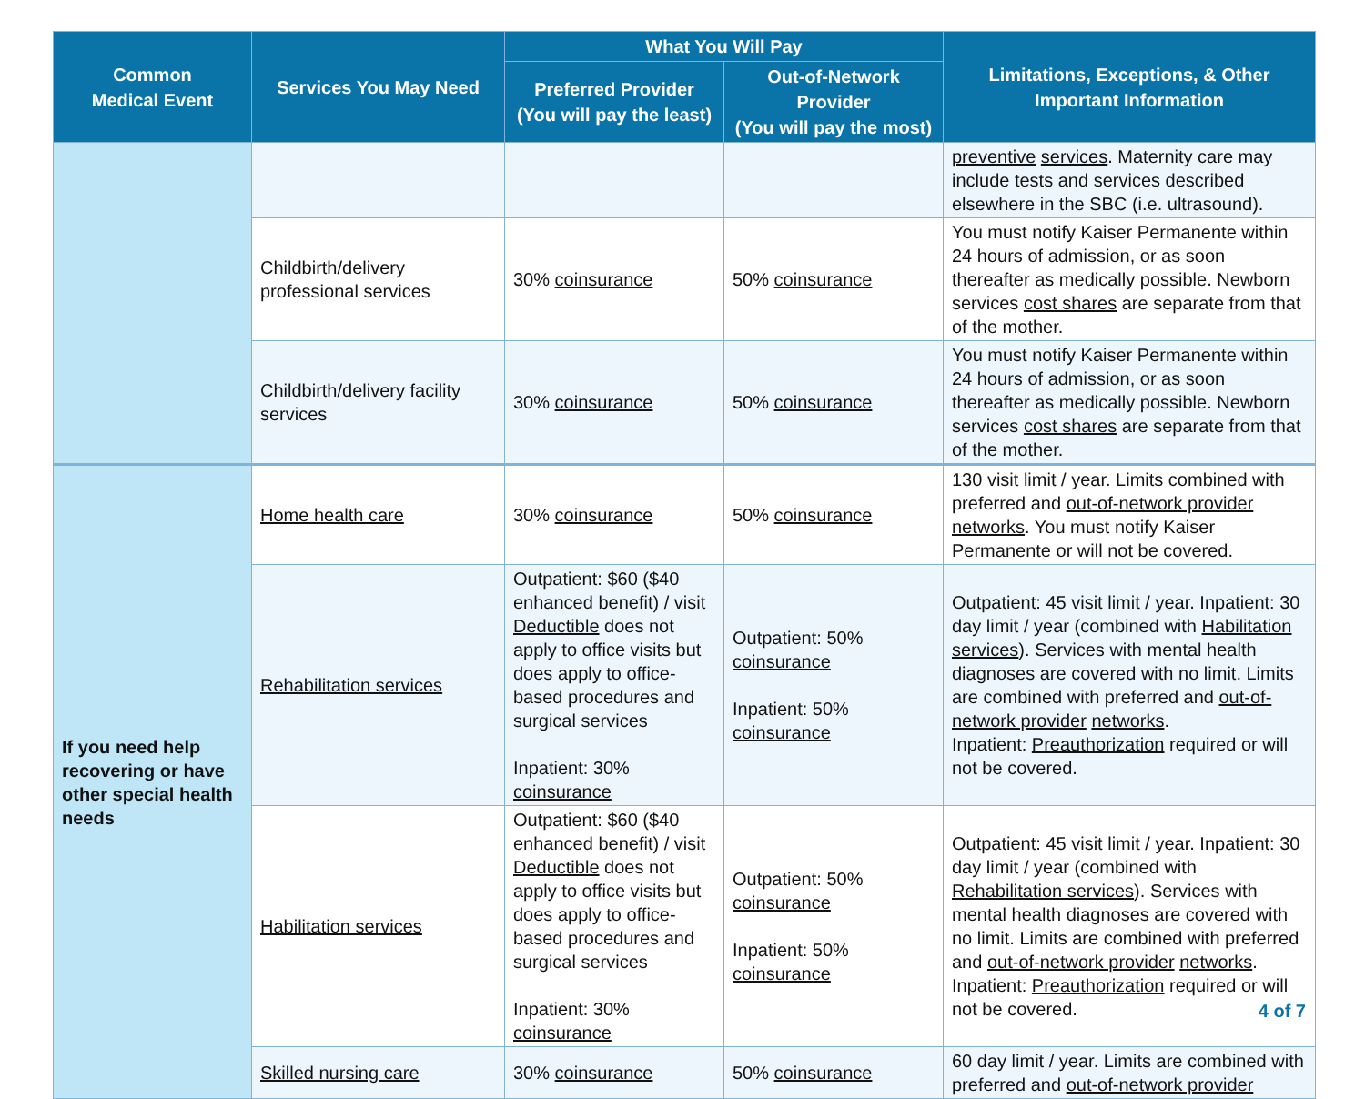| Common Medical Event | Services You May Need | What You Will Pay | | Limitations, Exceptions, & Other Important Information |
| --- | --- | --- | --- | --- |
| | | Preferred Provider (You will pay the least) | Out-of-Network Provider (You will pay the most) | |
| | | | | preventive services . Maternity care may include tests and services described elsewhere in the SBC (i.e. ultrasound). |
| | Childbirth/delivery professional services | 30% coinsurance | 50% coinsurance | You must notify Kaiser Permanente within 24 hours of admission, or as soon thereafter as medically possible. Newborn services cost shares are separate from that of the mother. |
| | Childbirth/delivery facility services | 30% coinsurance | 50% coinsurance | You must notify Kaiser Permanente within 24 hours of admission, or as soon thereafter as medically possible. Newborn services cost shares are separate from that of the mother. |
| If you need help recovering or have other special health needs | Home health care | 30% coinsurance | 50% coinsurance | 130 visit limit / year. Limits combined with preferred and out-of-network provider networks . You must notify Kaiser Permanente or will not be covered. |
| | Rehabilitation services | Outpatient: $60 ($40 enhanced benefit) / visit Deductible does not apply to office visits but does apply to office-based procedures and surgical services Inpatient: 30% coinsurance | Outpatient: 50% coinsurance Inpatient: 50% coinsurance | Outpatient: 45 visit limit / year. Inpatient: 30 day limit / year (combined with Habilitation services ). Services with mental health diagnoses are covered with no limit. Limits are combined with preferred and out-of-network provider networks . Inpatient: Preauthorization required or will not be covered. |
| | Habilitation services | Outpatient: $60 ($40 enhanced benefit) / visit Deductible does not apply to office visits but does apply to office-based procedures and surgical services Inpatient: 30% coinsurance | Outpatient: 50% coinsurance Inpatient: 50% coinsurance | Outpatient: 45 visit limit / year. Inpatient: 30 day limit / year (combined with Rehabilitation services ). Services with mental health diagnoses are covered with no limit. Limits are combined with preferred and out-of-network provider networks . Inpatient: Preauthorization required or will not be covered. |
| | Skilled nursing care | 30% coinsurance | 50% coinsurance | 60 day limit / year. Limits are combined with preferred and out-of-network provider |
4 of 7